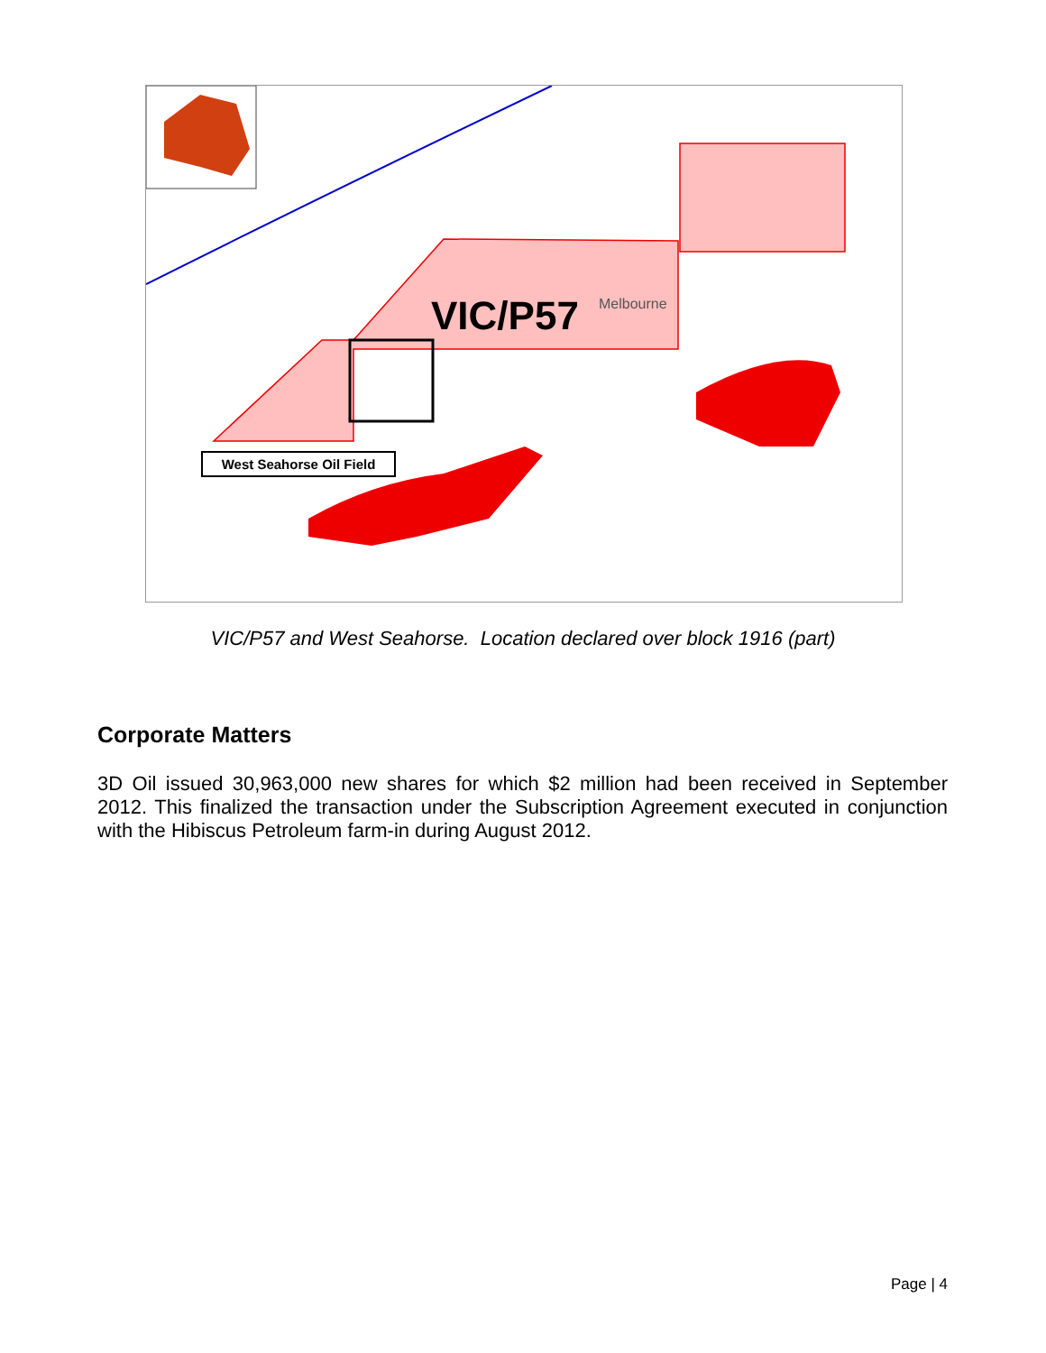VIC/P57 Melbourne
West Seahorse Oil Field
VIC/P57 and West Seahorse. Location declared over block 1916 (part)
Corporate Matters
3D Oil issued 30,963,000 new shares for which $2 million had been received in September 2012. This finalized the transaction under the Subscription Agreement executed in conjunction with the Hibiscus Petroleum farm-in during August 2012.
Page | 4